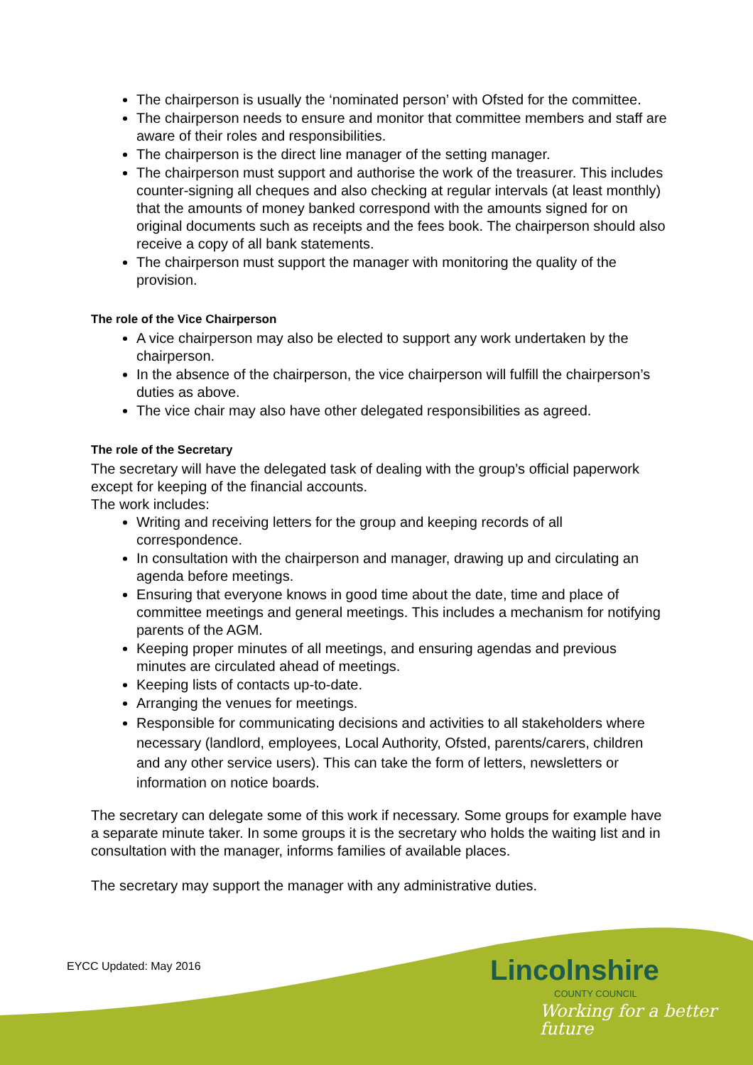The chairperson is usually the ‘nominated person’ with Ofsted for the committee.
The chairperson needs to ensure and monitor that committee members and staff are aware of their roles and responsibilities.
The chairperson is the direct line manager of the setting manager.
The chairperson must support and authorise the work of the treasurer. This includes counter-signing all cheques and also checking at regular intervals (at least monthly) that the amounts of money banked correspond with the amounts signed for on original documents such as receipts and the fees book. The chairperson should also receive a copy of all bank statements.
The chairperson must support the manager with monitoring the quality of the provision.
The role of the Vice Chairperson
A vice chairperson may also be elected to support any work undertaken by the chairperson.
In the absence of the chairperson, the vice chairperson will fulfill the chairperson’s duties as above.
The vice chair may also have other delegated responsibilities as agreed.
The role of the Secretary
The secretary will have the delegated task of dealing with the group’s official paperwork except for keeping of the financial accounts.
The work includes:
Writing and receiving letters for the group and keeping records of all correspondence.
In consultation with the chairperson and manager, drawing up and circulating an agenda before meetings.
Ensuring that everyone knows in good time about the date, time and place of committee meetings and general meetings. This includes a mechanism for notifying parents of the AGM.
Keeping proper minutes of all meetings, and ensuring agendas and previous minutes are circulated ahead of meetings.
Keeping lists of contacts up-to-date.
Arranging the venues for meetings.
Responsible for communicating decisions and activities to all stakeholders where necessary (landlord, employees, Local Authority, Ofsted, parents/carers, children and any other service users). This can take the form of letters, newsletters or information on notice boards.
The secretary can delegate some of this work if necessary. Some groups for example have a separate minute taker. In some groups it is the secretary who holds the waiting list and in consultation with the manager, informs families of available places.
The secretary may support the manager with any administrative duties.
EYCC Updated: May 2016
Lincolnshire
COUNTY COUNCIL
Working for a better future